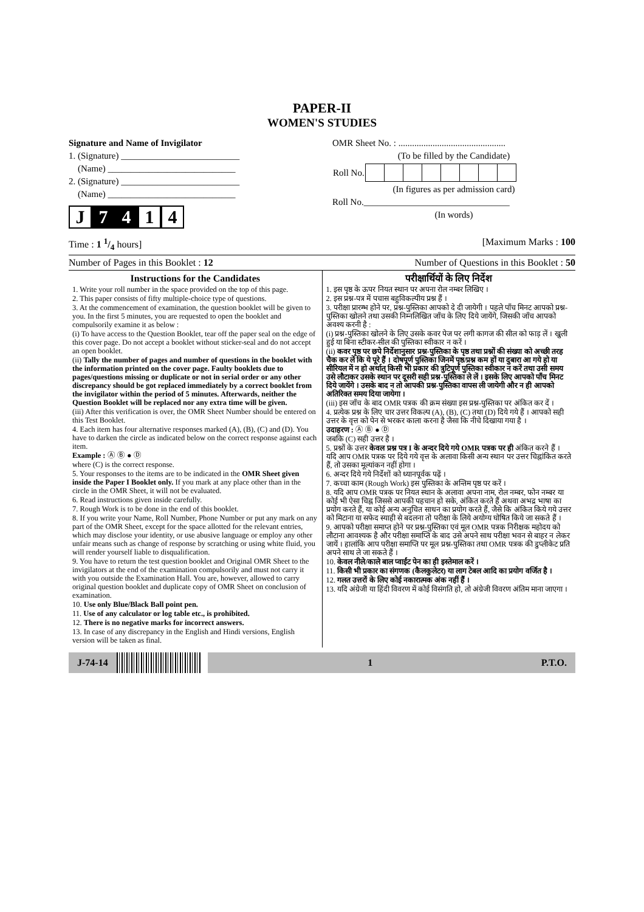PAPER-II
WOMEN'S STUDIES
Signature and Name of Invigilator
1. (Signature) __________________________
(Name) ____________________________
2. (Signature) __________________________
(Name) ____________________________
J 7 4 1 4
OMR Sheet No. : ...............................................
(To be filled by the Candidate)
| Roll No. | | | | | | | | |
(In figures as per admission card)
Roll No.________________________________
(In words)
Time : 1 1/4 hours] [Maximum Marks : 100
Number of Pages in this Booklet : 12 Number of Questions in this Booklet : 50
Instructions for the Candidates
1. Write your roll number in the space provided on the top of this page.
2. This paper consists of fifty multiple-choice type of questions.
3. At the commencement of examination, the question booklet will be given to you. In the first 5 minutes, you are requested to open the booklet and compulsorily examine it as below :
(i) To have access to the Question Booklet, tear off the paper seal on the edge of this cover page. Do not accept a booklet without sticker-seal and do not accept an open booklet.
(ii) Tally the number of pages and number of questions in the booklet with the information printed on the cover page. Faulty booklets due to pages/questions missing or duplicate or not in serial order or any other discrepancy should be got replaced immediately by a correct booklet from the invigilator within the period of 5 minutes. Afterwards, neither the Question Booklet will be replaced nor any extra time will be given.
(iii) After this verification is over, the OMR Sheet Number should be entered on this Test Booklet.
4. Each item has four alternative responses marked (A), (B), (C) and (D). You have to darken the circle as indicated below on the correct response against each item.
Example : Ⓐ Ⓑ ● Ⓓ
where (C) is the correct response.
5. Your responses to the items are to be indicated in the OMR Sheet given inside the Paper I Booklet only. If you mark at any place other than in the circle in the OMR Sheet, it will not be evaluated.
6. Read instructions given inside carefully.
7. Rough Work is to be done in the end of this booklet.
8. If you write your Name, Roll Number, Phone Number or put any mark on any part of the OMR Sheet, except for the space allotted for the relevant entries, which may disclose your identity, or use abusive language or employ any other unfair means such as change of response by scratching or using white fluid, you will render yourself liable to disqualification.
9. You have to return the test question booklet and Original OMR Sheet to the invigilators at the end of the examination compulsorily and must not carry it with you outside the Examination Hall. You are, however, allowed to carry original question booklet and duplicate copy of OMR Sheet on conclusion of examination.
10. Use only Blue/Black Ball point pen.
11. Use of any calculator or log table etc., is prohibited.
12. There is no negative marks for incorrect answers.
13. In case of any discrepancy in the English and Hindi versions, English version will be taken as final.
परीक्षार्थियों के लिए निर्देश
1. इस पृष्ठ के ऊपर नियत स्थान पर अपना रोल नम्बर लिखिए ।
2. इस प्रश्न-पत्र में पचास बहुविकल्पीय प्रश्न हैं ।
3. परीक्षा प्रारम्भ होने पर, प्रश्न-पुस्तिका आपको दे दी जायेगी । पहले पाँच मिनट आपको प्रश्न-पुस्तिका खोलने तथा उसकी निम्नलिखित जाँच के लिए दिये जायेंगे, जिसकी जाँच आपको अवश्य करनी है :
(i) प्रश्न-पुस्तिका खोलने के लिए उसके कवर पेज पर लगी कागज की सील को फाड़ लें । खुली हुई या बिना स्टीकर-सील की पुस्तिका स्वीकार न करें ।
(ii) कवर पृष्ठ पर छपे निर्देशानुसार प्रश्न-पुस्तिका के पृष्ठ तथा प्रश्नों की संख्या को अच्छी तरह चैक कर लें कि ये पूरे हैं । दोषपूर्ण पुस्तिका जिनमें पृष्ठ/प्रश्न कम हों या दुबारा आ गये हो या सीरियल में न हो अर्थात् किसी भी प्रकार की त्रुटिपूर्ण पुस्तिका स्वीकार न करें तथा उसी समय उसे लौटाकर उसके स्थान पर दूसरी सही प्रश्न-पुस्तिका ले लें । इसके लिए आपको पाँच मिनट दिये जायेंगे । उसके बाद न तो आपकी प्रश्न-पुस्तिका वापस ली जायेगी और न ही आपको अतिरिक्त समय दिया जायेगा ।
(iii) इस जाँच के बाद OMR पत्रक की क्रम संख्या इस प्रश्न-पुस्तिका पर अंकित कर दें ।
4. प्रत्येक प्रश्न के लिए चार उत्तर विकल्प (A), (B), (C) तथा (D) दिये गये हैं । आपको सही उत्तर के वृत्त को पेन से भरकर काला करना है जैसा कि नीचे दिखाया गया है ।
उदाहरण : Ⓐ Ⓑ ● Ⓓ
जबकि (C) सही उत्तर है ।
5. प्रश्नों के उत्तर केवल प्रश्न पत्र I के अन्दर दिये गये OMR पत्रक पर ही अंकित करने हैं । यदि आप OMR पत्रक पर दिये गये वृत्त के अलावा किसी अन्य स्थान पर उत्तर चिह्नांकित करते हैं, तो उसका मूल्यांकन नहीं होगा ।
6. अन्दर दिये गये निर्देशों को ध्यानपूर्वक पढ़ें ।
7. कच्चा काम (Rough Work) इस पुस्तिका के अन्तिम पृष्ठ पर करें ।
8. यदि आप OMR पत्रक पर नियत स्थान के अलावा अपना नाम, रोल नम्बर, फोन नम्बर या कोई भी ऐसा चिह्न जिससे आपकी पहचान हो सके, अंकित करते हैं अथवा अभद्र भाषा का प्रयोग करते हैं, या कोई अन्य अनुचित साधन का प्रयोग करते हैं, जैसे कि अंकित किये गये उत्तर को मिटाना या सफेद स्याही से बदलना तो परीक्षा के लिये अयोग्य घोषित किये जा सकते हैं ।
9. आपको परीक्षा समाप्त होने पर प्रश्न-पुस्तिका एवं मूल OMR पत्रक निरीक्षक महोदय को लौटाना आवश्यक है और परीक्षा समाप्ति के बाद उसे अपने साथ परीक्षा भवन से बाहर न लेकर जायें । हालांकि आप परीक्षा समाप्ति पर मूल प्रश्न-पुस्तिका तथा OMR पत्रक की डुप्लीकेट प्रति अपने साथ ले जा सकते हैं ।
10. केवल नीले/काले बाल प्वाईंट पेन का ही इस्तेमाल करें ।
11. किसी भी प्रकार का संगणक (कैलकुलेटर) या लाग टेबल आदि का प्रयोग वर्जित है ।
12. गलत उत्तरों के लिए कोई नकारात्मक अंक नहीं हैं ।
13. यदि अंग्रेजी या हिंदी विवरण में कोई विसंगति हो, तो अंग्रेजी विवरण अंतिम माना जाएगा ।
J-74-14 1 P.T.O.